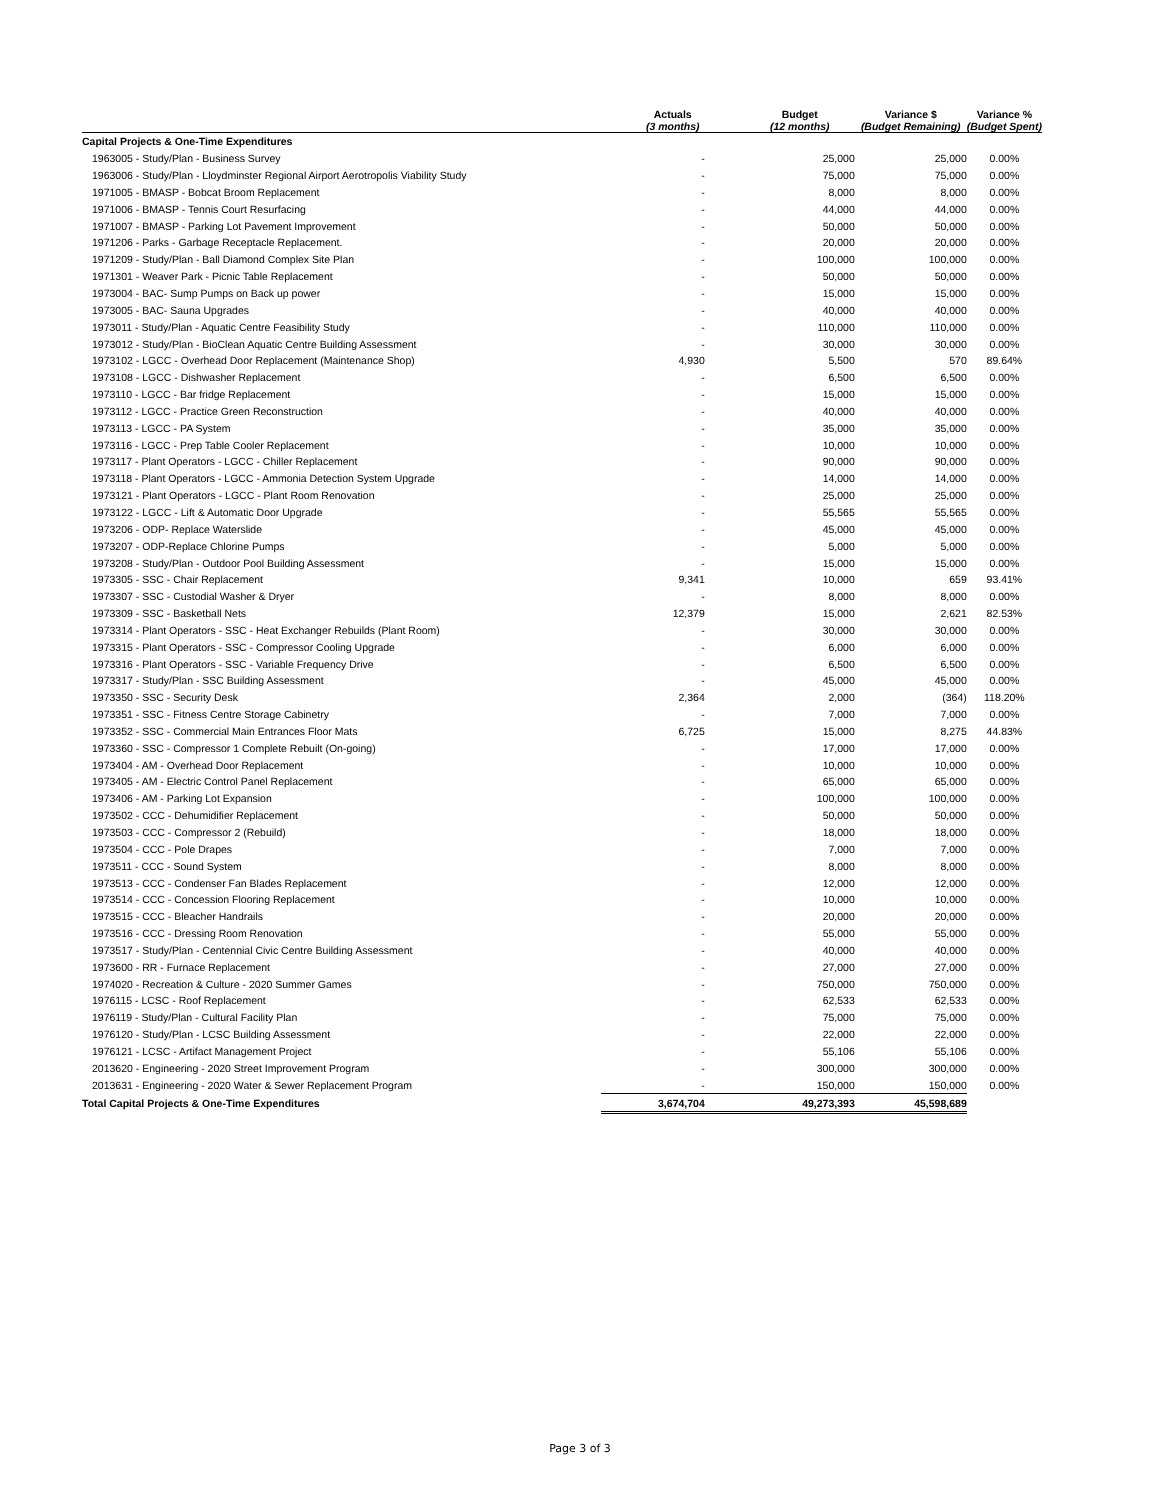| | Actuals (3 months) | Budget (12 months) | Variance $ (Budget Remaining) | Variance % (Budget Spent) |
| --- | --- | --- | --- | --- |
| Capital Projects & One-Time Expenditures | | | | |
| 1963005 - Study/Plan - Business Survey | - | 25,000 | 25,000 | 0.00% |
| 1963006 - Study/Plan - Lloydminster Regional Airport Aerotropolis Viability Study | - | 75,000 | 75,000 | 0.00% |
| 1971005 - BMASP - Bobcat Broom Replacement | - | 8,000 | 8,000 | 0.00% |
| 1971006 - BMASP - Tennis Court Resurfacing | - | 44,000 | 44,000 | 0.00% |
| 1971007 - BMASP - Parking Lot Pavement Improvement | - | 50,000 | 50,000 | 0.00% |
| 1971206 - Parks - Garbage Receptacle Replacement. | - | 20,000 | 20,000 | 0.00% |
| 1971209 - Study/Plan - Ball Diamond Complex Site Plan | - | 100,000 | 100,000 | 0.00% |
| 1971301 - Weaver Park - Picnic Table Replacement | - | 50,000 | 50,000 | 0.00% |
| 1973004 - BAC- Sump Pumps on Back up power | - | 15,000 | 15,000 | 0.00% |
| 1973005 - BAC- Sauna Upgrades | - | 40,000 | 40,000 | 0.00% |
| 1973011 - Study/Plan - Aquatic Centre Feasibility Study | - | 110,000 | 110,000 | 0.00% |
| 1973012 - Study/Plan - BioClean Aquatic Centre Building Assessment | - | 30,000 | 30,000 | 0.00% |
| 1973102 - LGCC - Overhead Door Replacement (Maintenance Shop) | 4,930 | 5,500 | 570 | 89.64% |
| 1973108 - LGCC - Dishwasher Replacement | - | 6,500 | 6,500 | 0.00% |
| 1973110 - LGCC - Bar fridge Replacement | - | 15,000 | 15,000 | 0.00% |
| 1973112 - LGCC - Practice Green Reconstruction | - | 40,000 | 40,000 | 0.00% |
| 1973113 - LGCC - PA System | - | 35,000 | 35,000 | 0.00% |
| 1973116 - LGCC - Prep Table Cooler Replacement | - | 10,000 | 10,000 | 0.00% |
| 1973117 - Plant Operators - LGCC - Chiller Replacement | - | 90,000 | 90,000 | 0.00% |
| 1973118 - Plant Operators - LGCC - Ammonia Detection System Upgrade | - | 14,000 | 14,000 | 0.00% |
| 1973121 - Plant Operators - LGCC - Plant Room Renovation | - | 25,000 | 25,000 | 0.00% |
| 1973122 - LGCC - Lift & Automatic Door Upgrade | - | 55,565 | 55,565 | 0.00% |
| 1973206 - ODP- Replace Waterslide | - | 45,000 | 45,000 | 0.00% |
| 1973207 - ODP-Replace Chlorine Pumps | - | 5,000 | 5,000 | 0.00% |
| 1973208 - Study/Plan - Outdoor Pool Building Assessment | - | 15,000 | 15,000 | 0.00% |
| 1973305 - SSC - Chair Replacement | 9,341 | 10,000 | 659 | 93.41% |
| 1973307 - SSC - Custodial Washer & Dryer | - | 8,000 | 8,000 | 0.00% |
| 1973309 - SSC - Basketball Nets | 12,379 | 15,000 | 2,621 | 82.53% |
| 1973314 - Plant Operators - SSC - Heat Exchanger Rebuilds (Plant Room) | - | 30,000 | 30,000 | 0.00% |
| 1973315 - Plant Operators - SSC - Compressor Cooling Upgrade | - | 6,000 | 6,000 | 0.00% |
| 1973316 - Plant Operators - SSC - Variable Frequency Drive | - | 6,500 | 6,500 | 0.00% |
| 1973317 - Study/Plan - SSC Building Assessment | - | 45,000 | 45,000 | 0.00% |
| 1973350 - SSC - Security Desk | 2,364 | 2,000 | (364) | 118.20% |
| 1973351 - SSC - Fitness Centre Storage Cabinetry | - | 7,000 | 7,000 | 0.00% |
| 1973352 - SSC - Commercial Main Entrances Floor Mats | 6,725 | 15,000 | 8,275 | 44.83% |
| 1973360 - SSC - Compressor 1 Complete Rebuilt (On-going) | - | 17,000 | 17,000 | 0.00% |
| 1973404 - AM - Overhead Door Replacement | - | 10,000 | 10,000 | 0.00% |
| 1973405 - AM - Electric Control Panel Replacement | - | 65,000 | 65,000 | 0.00% |
| 1973406 - AM - Parking Lot Expansion | - | 100,000 | 100,000 | 0.00% |
| 1973502 - CCC - Dehumidifier Replacement | - | 50,000 | 50,000 | 0.00% |
| 1973503 - CCC - Compressor 2 (Rebuild) | - | 18,000 | 18,000 | 0.00% |
| 1973504 - CCC - Pole Drapes | - | 7,000 | 7,000 | 0.00% |
| 1973511 - CCC - Sound System | - | 8,000 | 8,000 | 0.00% |
| 1973513 - CCC - Condenser Fan Blades Replacement | - | 12,000 | 12,000 | 0.00% |
| 1973514 - CCC - Concession Flooring Replacement | - | 10,000 | 10,000 | 0.00% |
| 1973515 - CCC - Bleacher Handrails | - | 20,000 | 20,000 | 0.00% |
| 1973516 - CCC - Dressing Room Renovation | - | 55,000 | 55,000 | 0.00% |
| 1973517 - Study/Plan - Centennial Civic Centre Building Assessment | - | 40,000 | 40,000 | 0.00% |
| 1973600 - RR - Furnace Replacement | - | 27,000 | 27,000 | 0.00% |
| 1974020 - Recreation & Culture - 2020 Summer Games | - | 750,000 | 750,000 | 0.00% |
| 1976115 - LCSC - Roof Replacement | - | 62,533 | 62,533 | 0.00% |
| 1976119 - Study/Plan - Cultural Facility Plan | - | 75,000 | 75,000 | 0.00% |
| 1976120 - Study/Plan - LCSC Building Assessment | - | 22,000 | 22,000 | 0.00% |
| 1976121 - LCSC - Artifact Management Project | - | 55,106 | 55,106 | 0.00% |
| 2013620 - Engineering - 2020 Street Improvement Program | - | 300,000 | 300,000 | 0.00% |
| 2013631 - Engineering - 2020 Water & Sewer Replacement Program | - | 150,000 | 150,000 | 0.00% |
| Total Capital Projects & One-Time Expenditures | 3,674,704 | 49,273,393 | 45,598,689 | |
Page 3 of 3